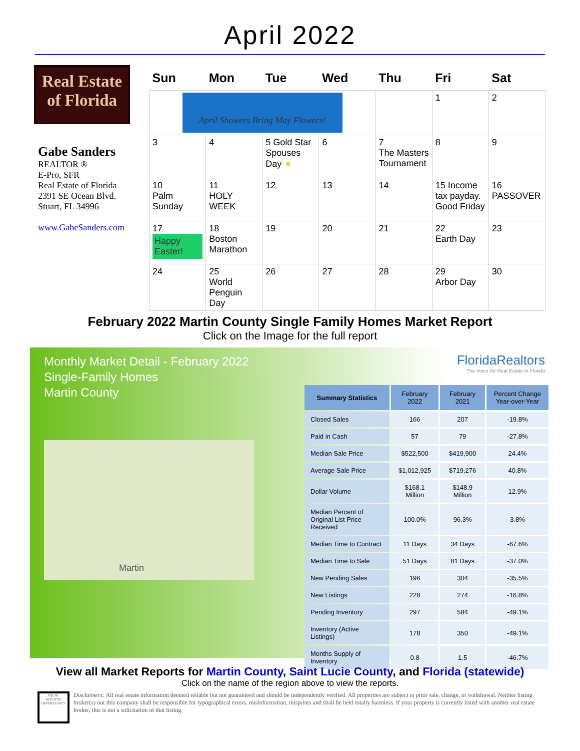April 2022
Real Estate
of Florida
Gabe Sanders
REALTOR ®
E-Pro, SFR
Real Estate of Florida
2391 SE Ocean Blvd.
Stuart, FL 34996
www.GabeSanders.com
| Sun | Mon | Tue | Wed | Thu | Fri | Sat |
| --- | --- | --- | --- | --- | --- | --- |
| April Showers Bring May Flowers! | | | | | 1 | 2 |
| 3 | 4 | 5 Gold Star Spouses Day ★ | 6 | 7 The Masters Tournament | 8 | 9 |
| 10 Palm Sunday | 11 HOLY WEEK | 12 | 13 | 14 | 15 Income tax payday. Good Friday | 16 PASSOVER |
| 17 Happy Easter! | 18 Boston Marathon | 19 | 20 | 21 | 22 Earth Day | 23 |
| 24 | 25 World Penguin Day | 26 | 27 | 28 | 29 Arbor Day | 30 |
February 2022 Martin County Single Family Homes Market Report
Click on the Image for the full report
Monthly Market Detail - February 2022
Single-Family Homes
Martin County
Martin
FloridaRealtors
The Voice for Real Estate in Florida
| Summary Statistics | February 2022 | February 2021 | Percent Change Year-over-Year |
| --- | --- | --- | --- |
| Closed Sales | 166 | 207 | -19.8% |
| Paid in Cash | 57 | 79 | -27.8% |
| Median Sale Price | $522,500 | $419,900 | 24.4% |
| Average Sale Price | $1,012,925 | $719,276 | 40.8% |
| Dollar Volume | $168.1 Million | $148.9 Million | 12.9% |
| Median Percent of Original List Price Received | 100.0% | 96.3% | 3.8% |
| Median Time to Contract | 11 Days | 34 Days | -67.6% |
| Median Time to Sale | 51 Days | 81 Days | -37.0% |
| New Pending Sales | 196 | 304 | -35.5% |
| New Listings | 228 | 274 | -16.8% |
| Pending Inventory | 297 | 584 | -49.1% |
| Inventory (Active Listings) | 178 | 350 | -49.1% |
| Months Supply of Inventory | 0.8 | 1.5 | -46.7% |
View all Market Reports for Martin County, Saint Lucie County, and Florida (statewide)
Click on the name of the region above to view the reports.
EQUAL HOUSING OPPORTUNITY
Disclaimers: All real estate information deemed reliable but not guaranteed and should be independently verified. All properties are subject to prior sale, change, or withdrawal. Neither listing broker(s) nor this company shall be responsible for typographical errors, misinformation, misprints and shall be held totally harmless. If your property is currently listed with another real estate broker, this is not a solicitation of that listing.